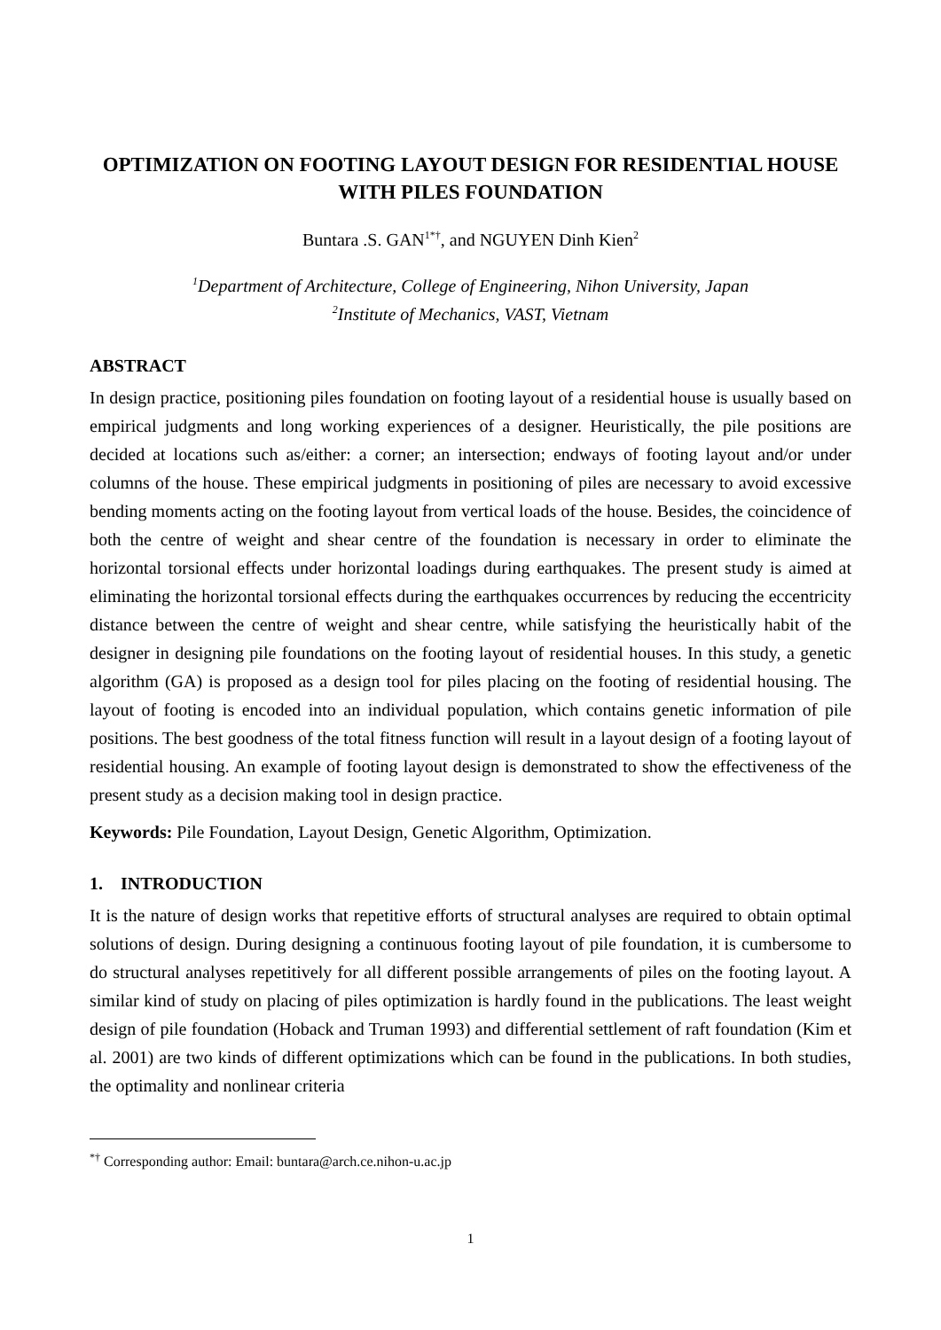OPTIMIZATION ON FOOTING LAYOUT DESIGN FOR RESIDENTIAL HOUSE WITH PILES FOUNDATION
Buntara .S. GAN<sup>1*†</sup>, and NGUYEN Dinh Kien<sup>2</sup>
<sup>1</sup> Department of Architecture, College of Engineering, Nihon University, Japan
<sup>2</sup> Institute of Mechanics, VAST, Vietnam
ABSTRACT
In design practice, positioning piles foundation on footing layout of a residential house is usually based on empirical judgments and long working experiences of a designer. Heuristically, the pile positions are decided at locations such as/either: a corner; an intersection; endways of footing layout and/or under columns of the house. These empirical judgments in positioning of piles are necessary to avoid excessive bending moments acting on the footing layout from vertical loads of the house. Besides, the coincidence of both the centre of weight and shear centre of the foundation is necessary in order to eliminate the horizontal torsional effects under horizontal loadings during earthquakes. The present study is aimed at eliminating the horizontal torsional effects during the earthquakes occurrences by reducing the eccentricity distance between the centre of weight and shear centre, while satisfying the heuristically habit of the designer in designing pile foundations on the footing layout of residential houses. In this study, a genetic algorithm (GA) is proposed as a design tool for piles placing on the footing of residential housing. The layout of footing is encoded into an individual population, which contains genetic information of pile positions. The best goodness of the total fitness function will result in a layout design of a footing layout of residential housing. An example of footing layout design is demonstrated to show the effectiveness of the present study as a decision making tool in design practice.
Keywords: Pile Foundation, Layout Design, Genetic Algorithm, Optimization.
1. INTRODUCTION
It is the nature of design works that repetitive efforts of structural analyses are required to obtain optimal solutions of design. During designing a continuous footing layout of pile foundation, it is cumbersome to do structural analyses repetitively for all different possible arrangements of piles on the footing layout. A similar kind of study on placing of piles optimization is hardly found in the publications. The least weight design of pile foundation (Hoback and Truman 1993) and differential settlement of raft foundation (Kim et al. 2001) are two kinds of different optimizations which can be found in the publications. In both studies, the optimality and nonlinear criteria
<sup>*†</sup> Corresponding author: Email: buntara@arch.ce.nihon-u.ac.jp
1